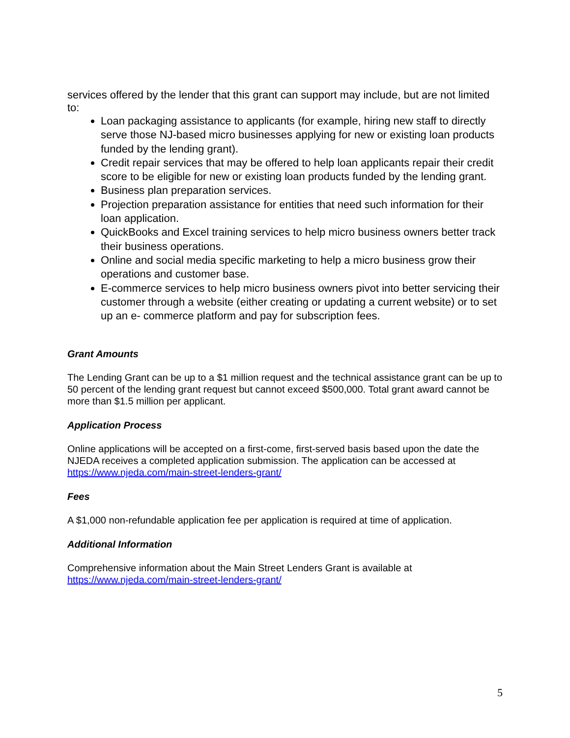services offered by the lender that this grant can support may include, but are not limited to:
Loan packaging assistance to applicants (for example, hiring new staff to directly serve those NJ-based micro businesses applying for new or existing loan products funded by the lending grant).
Credit repair services that may be offered to help loan applicants repair their credit score to be eligible for new or existing loan products funded by the lending grant.
Business plan preparation services.
Projection preparation assistance for entities that need such information for their loan application.
QuickBooks and Excel training services to help micro business owners better track their business operations.
Online and social media specific marketing to help a micro business grow their operations and customer base.
E-commerce services to help micro business owners pivot into better servicing their customer through a website (either creating or updating a current website) or to set up an e- commerce platform and pay for subscription fees.
Grant Amounts
The Lending Grant can be up to a $1 million request and the technical assistance grant can be up to 50 percent of the lending grant request but cannot exceed $500,000. Total grant award cannot be more than $1.5 million per applicant.
Application Process
Online applications will be accepted on a first-come, first-served basis based upon the date the NJEDA receives a completed application submission. The application can be accessed at https://www.njeda.com/main-street-lenders-grant/
Fees
A $1,000 non-refundable application fee per application is required at time of application.
Additional Information
Comprehensive information about the Main Street Lenders Grant is available at
https://www.njeda.com/main-street-lenders-grant/
5